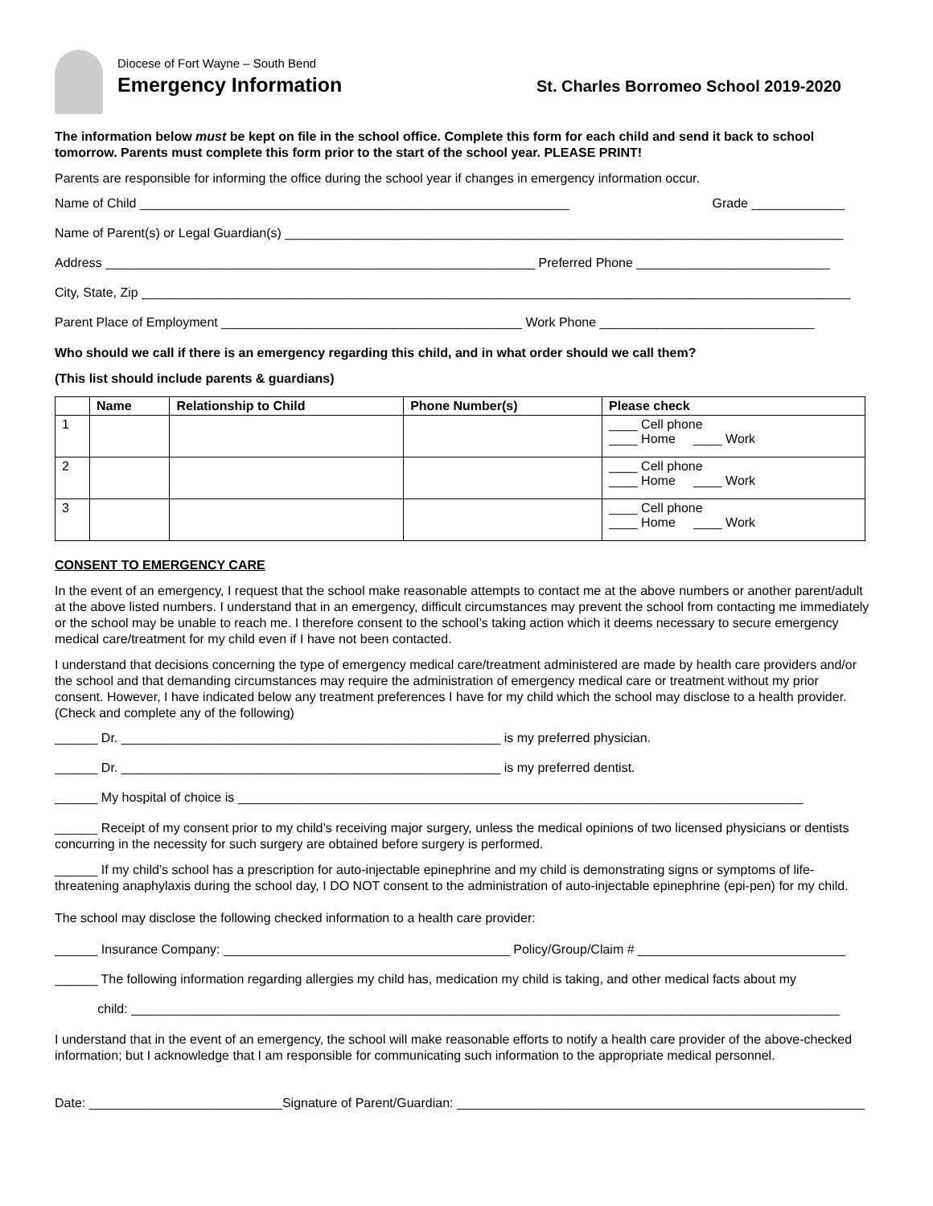Diocese of Fort Wayne – South Bend
Emergency Information
St. Charles Borromeo School 2019-2020
The information below must be kept on file in the school office. Complete this form for each child and send it back to school tomorrow. Parents must complete this form prior to the start of the school year. PLEASE PRINT!
Parents are responsible for informing the office during the school year if changes in emergency information occur.
Name of Child ____________________________________________________________ Grade _____________
Name of Parent(s) or Legal Guardian(s) ______________________________________________________________________________
Address ____________________________________________________________ Preferred Phone ___________________________
City, State, Zip ___________________________________________________________________________________________________
Parent Place of Employment __________________________________________ Work Phone ______________________________
Who should we call if there is an emergency regarding this child, and in what order should we call them?
(This list should include parents & guardians)
| | Name | Relationship to Child | Phone Number(s) | Please check |
| --- | --- | --- | --- | --- |
| 1 | | | | ____ Cell phone ____ Home ____ Work |
| 2 | | | | ____ Cell phone ____ Home ____ Work |
| 3 | | | | ____ Cell phone ____ Home ____ Work |
CONSENT TO EMERGENCY CARE
In the event of an emergency, I request that the school make reasonable attempts to contact me at the above numbers or another parent/adult at the above listed numbers. I understand that in an emergency, difficult circumstances may prevent the school from contacting me immediately or the school may be unable to reach me. I therefore consent to the school’s taking action which it deems necessary to secure emergency medical care/treatment for my child even if I have not been contacted.
I understand that decisions concerning the type of emergency medical care/treatment administered are made by health care providers and/or the school and that demanding circumstances may require the administration of emergency medical care or treatment without my prior consent. However, I have indicated below any treatment preferences I have for my child which the school may disclose to a health provider. (Check and complete any of the following)
______ Dr. _____________________________________________________ is my preferred physician.
______ Dr. _____________________________________________________ is my preferred dentist.
______ My hospital of choice is _______________________________________________________________________________
______ Receipt of my consent prior to my child’s receiving major surgery, unless the medical opinions of two licensed physicians or dentists concurring in the necessity for such surgery are obtained before surgery is performed.
______ If my child’s school has a prescription for auto-injectable epinephrine and my child is demonstrating signs or symptoms of life-threatening anaphylaxis during the school day, I DO NOT consent to the administration of auto-injectable epinephrine (epi-pen) for my child.
The school may disclose the following checked information to a health care provider:
______ Insurance Company: ________________________________________ Policy/Group/Claim # _____________________________
______ The following information regarding allergies my child has, medication my child is taking, and other medical facts about my
child: ___________________________________________________________________________________________________
I understand that in the event of an emergency, the school will make reasonable efforts to notify a health care provider of the above-checked information; but I acknowledge that I am responsible for communicating such information to the appropriate medical personnel.
Date: ___________________________Signature of Parent/Guardian: _________________________________________________________